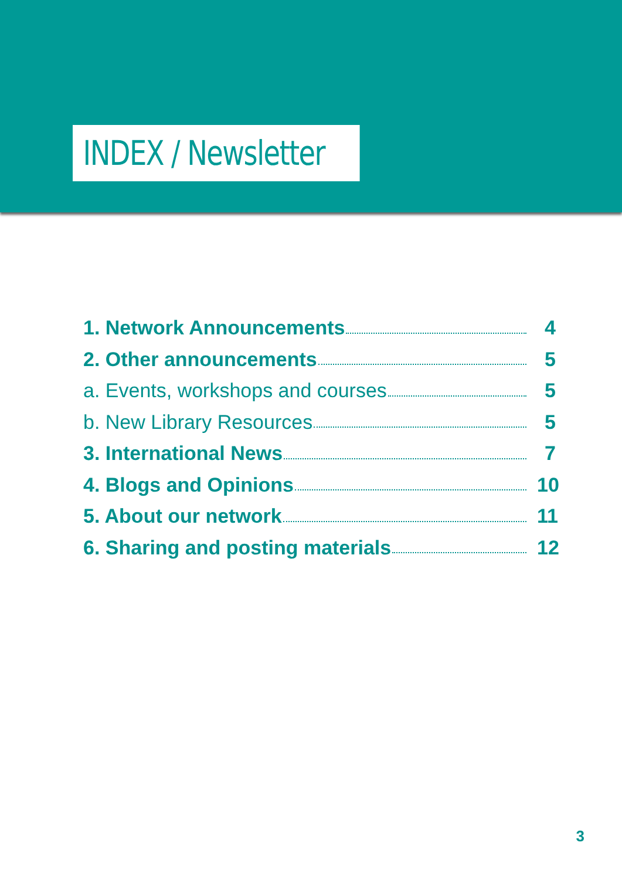INDEX / Newsletter
1. Network Announcements 4
2. Other announcements 5
a. Events, workshops and courses 5
b. New Library Resources 5
3. International News 7
4. Blogs and Opinions 10
5. About our network 11
6. Sharing and posting materials 12
3